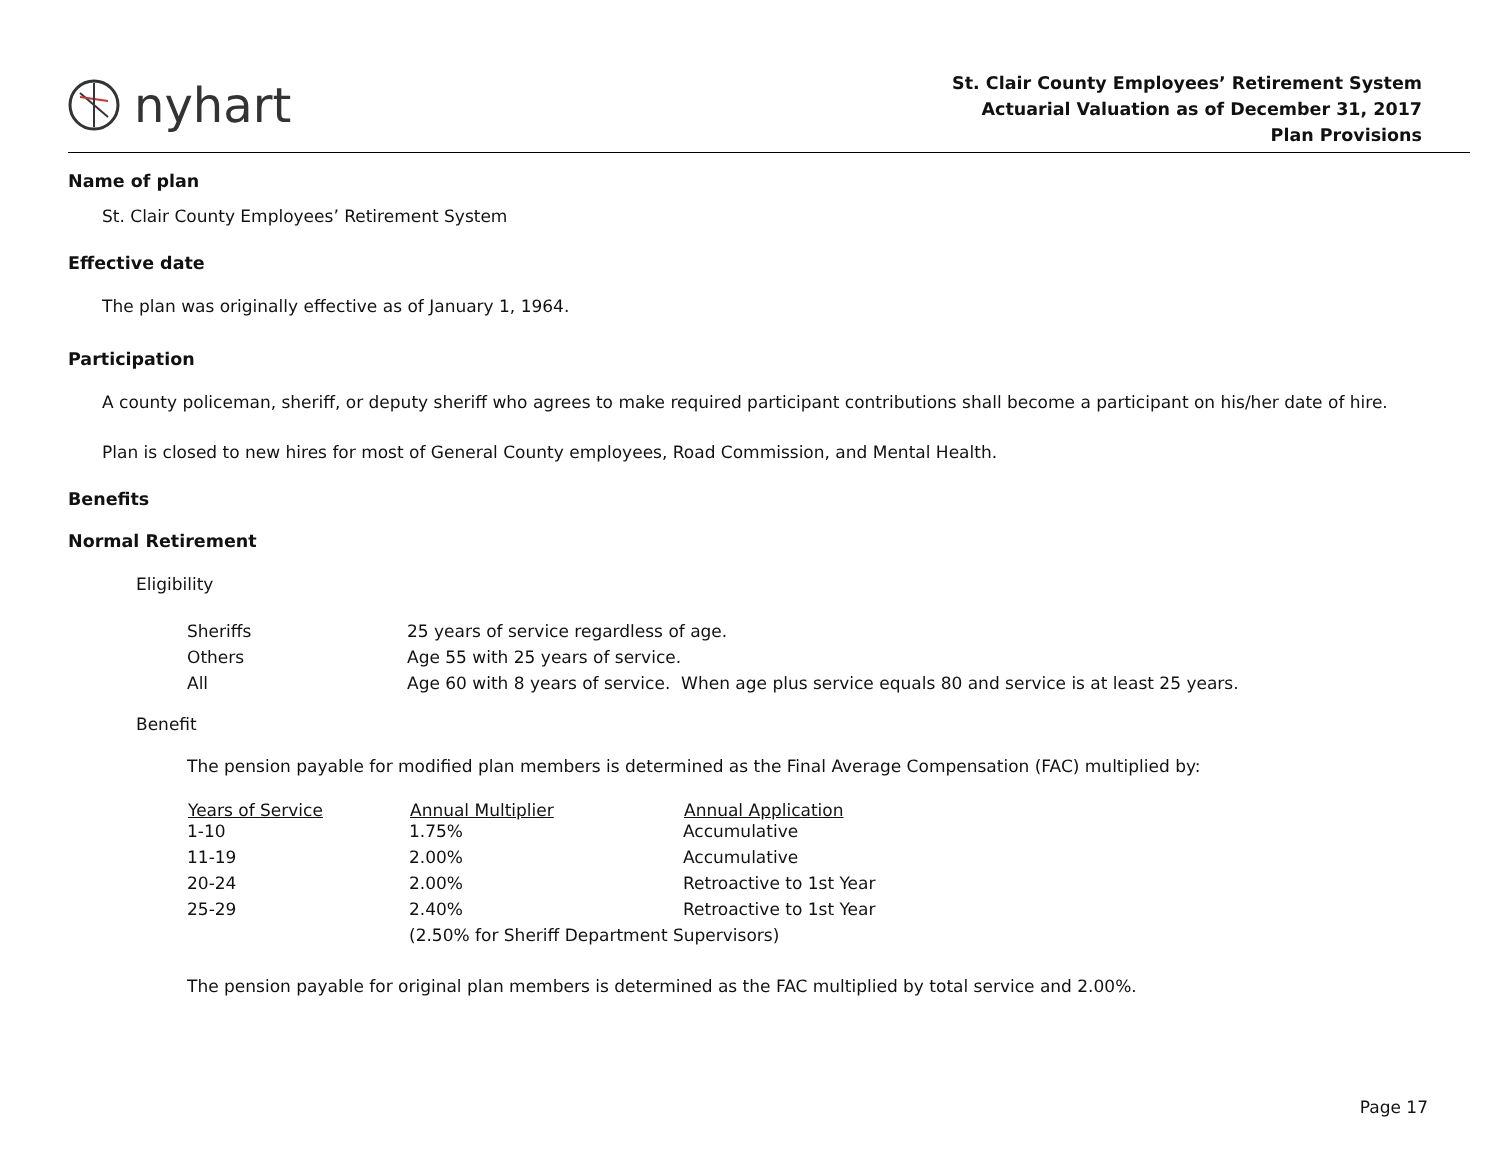nyhart
St. Clair County Employees’ Retirement System
Actuarial Valuation as of December 31, 2017
Plan Provisions
Name of plan
St. Clair County Employees’ Retirement System
Effective date
The plan was originally effective as of January 1, 1964.
Participation
A county policeman, sheriff, or deputy sheriff who agrees to make required participant contributions shall become a participant on his/her date of hire.
Plan is closed to new hires for most of General County employees, Road Commission, and Mental Health.
Benefits
Normal Retirement
Eligibility
| Sheriffs | 25 years of service regardless of age. |
| Others | Age 55 with 25 years of service. |
| All | Age 60 with 8 years of service. When age plus service equals 80 and service is at least 25 years. |
Benefit
The pension payable for modified plan members is determined as the Final Average Compensation (FAC) multiplied by:
| Years of Service | Annual Multiplier | Annual Application |
| --- | --- | --- |
| 1-10 | 1.75% | Accumulative |
| 11-19 | 2.00% | Accumulative |
| 20-24 | 2.00% | Retroactive to 1st Year |
| 25-29 | 2.40% | Retroactive to 1st Year |
| | (2.50% for Sheriff Department Supervisors) | |
The pension payable for original plan members is determined as the FAC multiplied by total service and 2.00%.
Page 17